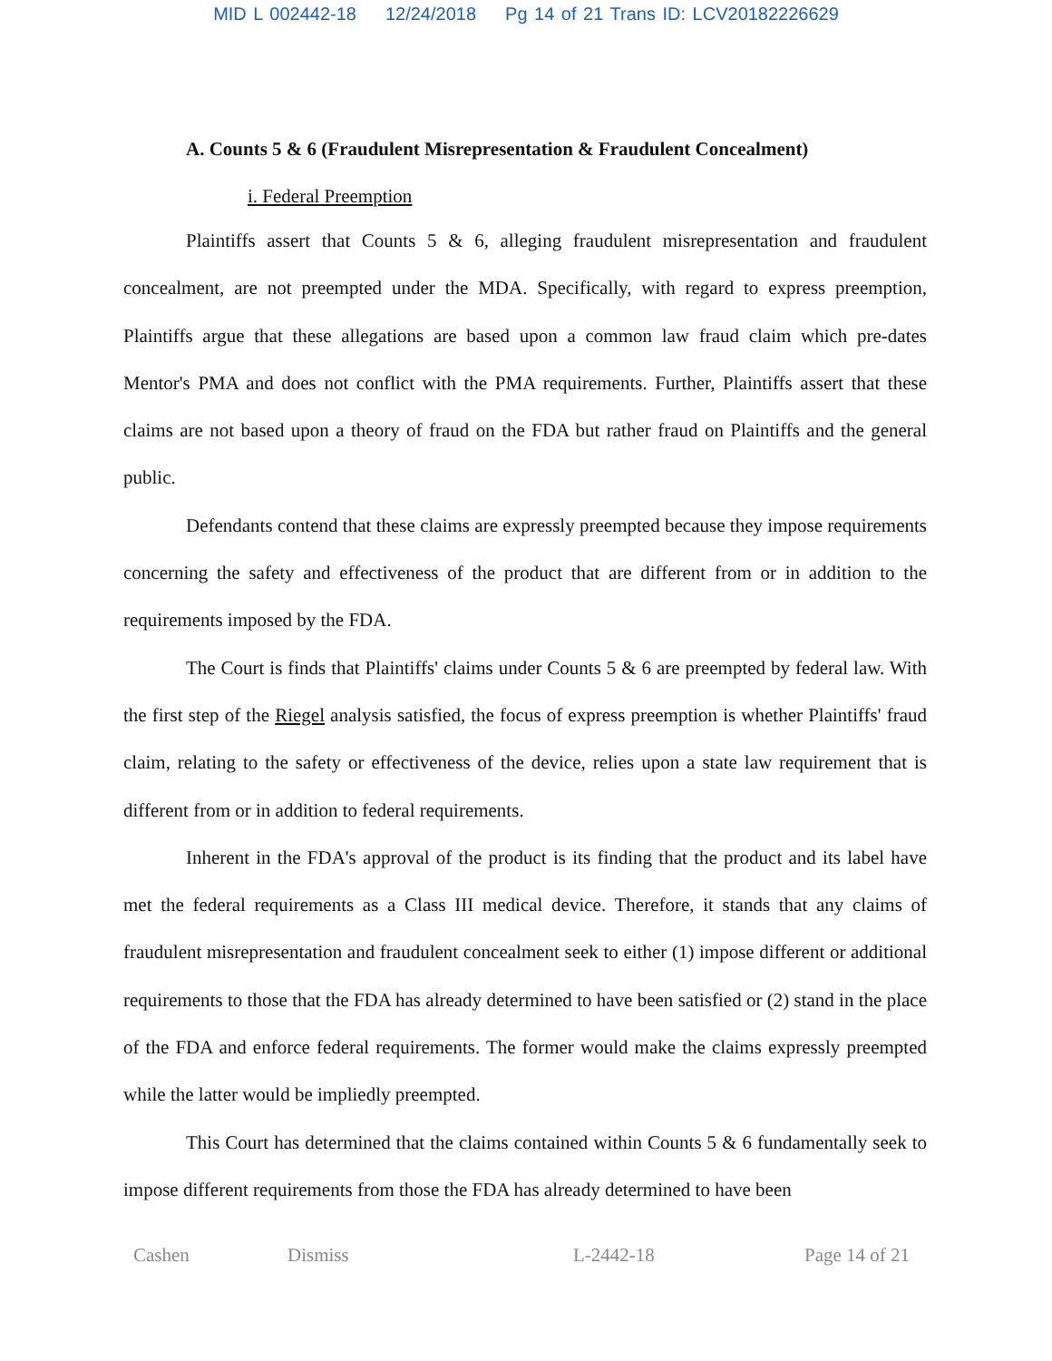MID L 002442-18 12/24/2018 Pg 14 of 21 Trans ID: LCV20182226629
A. Counts 5 & 6 (Fraudulent Misrepresentation & Fraudulent Concealment)
i. Federal Preemption
Plaintiffs assert that Counts 5 & 6, alleging fraudulent misrepresentation and fraudulent concealment, are not preempted under the MDA. Specifically, with regard to express preemption, Plaintiffs argue that these allegations are based upon a common law fraud claim which pre-dates Mentor's PMA and does not conflict with the PMA requirements. Further, Plaintiffs assert that these claims are not based upon a theory of fraud on the FDA but rather fraud on Plaintiffs and the general public.
Defendants contend that these claims are expressly preempted because they impose requirements concerning the safety and effectiveness of the product that are different from or in addition to the requirements imposed by the FDA.
The Court is finds that Plaintiffs' claims under Counts 5 & 6 are preempted by federal law. With the first step of the Riegel analysis satisfied, the focus of express preemption is whether Plaintiffs' fraud claim, relating to the safety or effectiveness of the device, relies upon a state law requirement that is different from or in addition to federal requirements.
Inherent in the FDA's approval of the product is its finding that the product and its label have met the federal requirements as a Class III medical device. Therefore, it stands that any claims of fraudulent misrepresentation and fraudulent concealment seek to either (1) impose different or additional requirements to those that the FDA has already determined to have been satisfied or (2) stand in the place of the FDA and enforce federal requirements. The former would make the claims expressly preempted while the latter would be impliedly preempted.
This Court has determined that the claims contained within Counts 5 & 6 fundamentally seek to impose different requirements from those the FDA has already determined to have been
Cashen Dismiss L-2442-18 Page 14 of 21